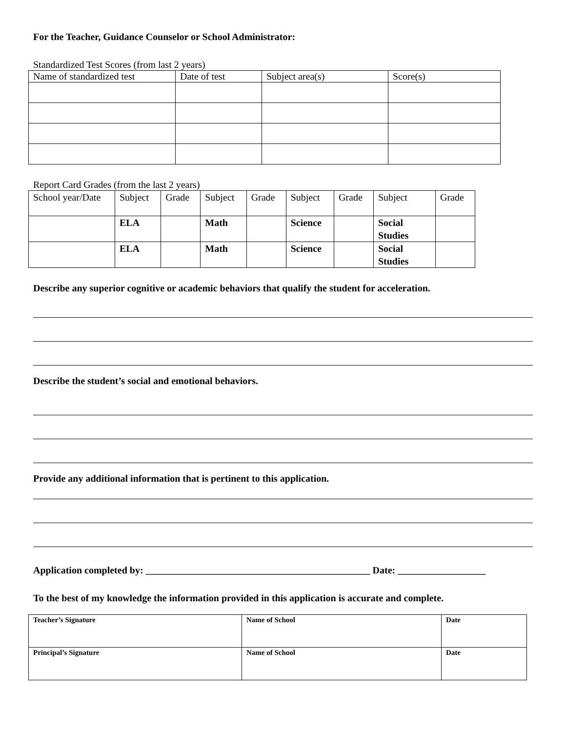For the Teacher, Guidance Counselor or School Administrator:
Standardized Test Scores (from last 2 years)
| Name of standardized test | Date of test | Subject area(s) | Score(s) |
| --- | --- | --- | --- |
Report Card Grades (from the last 2 years)
| School year/Date | Subject | Grade | Subject | Grade | Subject | Grade | Subject | Grade |
| --- | --- | --- | --- | --- | --- | --- | --- | --- |
| | ELA | | Math | | Science | | Social Studies | |
| | ELA | | Math | | Science | | Social Studies | |
Describe any superior cognitive or academic behaviors that qualify the student for acceleration.
Describe the student’s social and emotional behaviors.
Provide any additional information that is pertinent to this application.
Application completed by: ______________________________________________ Date: __________________
To the best of my knowledge the information provided in this application is accurate and complete.
| Teacher’s Signature | Name of School | Date |
| Principal’s Signature | Name of School | Date |